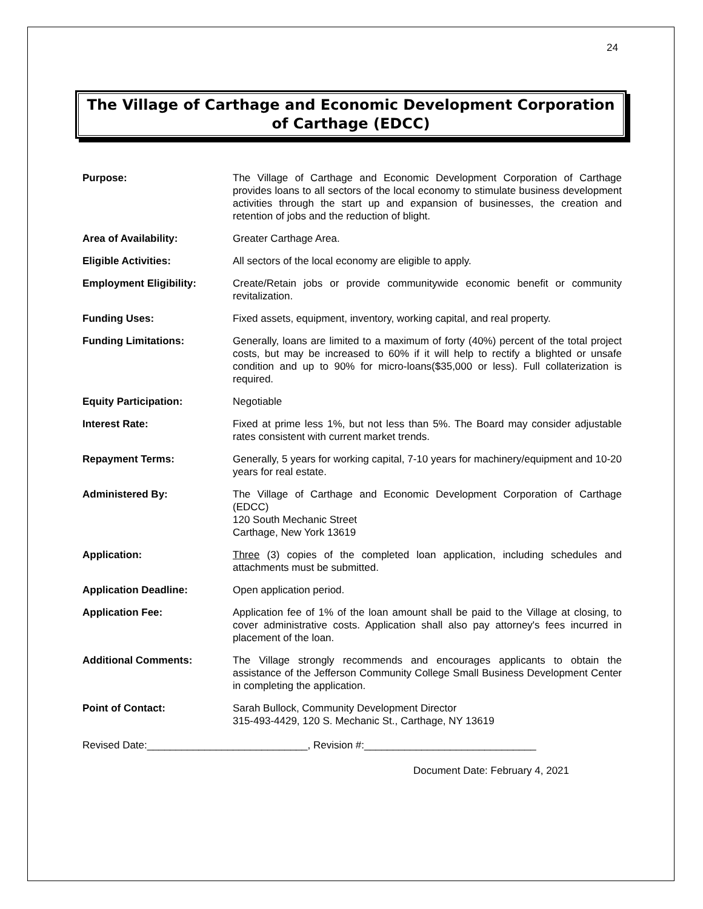24
The Village of Carthage and Economic Development Corporation of Carthage (EDCC)
| Purpose: | The Village of Carthage and Economic Development Corporation of Carthage provides loans to all sectors of the local economy to stimulate business development activities through the start up and expansion of businesses, the creation and retention of jobs and the reduction of blight. |
| Area of Availability: | Greater Carthage Area. |
| Eligible Activities: | All sectors of the local economy are eligible to apply. |
| Employment Eligibility: | Create/Retain jobs or provide communitywide economic benefit or community revitalization. |
| Funding Uses: | Fixed assets, equipment, inventory, working capital, and real property. |
| Funding Limitations: | Generally, loans are limited to a maximum of forty (40%) percent of the total project costs, but may be increased to 60% if it will help to rectify a blighted or unsafe condition and up to 90% for micro-loans($35,000 or less). Full collaterization is required. |
| Equity Participation: | Negotiable |
| Interest Rate: | Fixed at prime less 1%, but not less than 5%. The Board may consider adjustable rates consistent with current market trends. |
| Repayment Terms: | Generally, 5 years for working capital, 7-10 years for machinery/equipment and 10-20 years for real estate. |
| Administered By: | The Village of Carthage and Economic Development Corporation of Carthage (EDCC) 120 South Mechanic Street Carthage, New York 13619 |
| Application: | Three (3) copies of the completed loan application, including schedules and attachments must be submitted. |
| Application Deadline: | Open application period. |
| Application Fee: | Application fee of 1% of the loan amount shall be paid to the Village at closing, to cover administrative costs. Application shall also pay attorney's fees incurred in placement of the loan. |
| Additional Comments: | The Village strongly recommends and encourages applicants to obtain the assistance of the Jefferson Community College Small Business Development Center in completing the application. |
| Point of Contact: | Sarah Bullock, Community Development Director 315-493-4429, 120 S. Mechanic St., Carthage, NY 13619 |
Revised Date:____________________________, Revision #:______________________________
Document Date: February 4, 2021